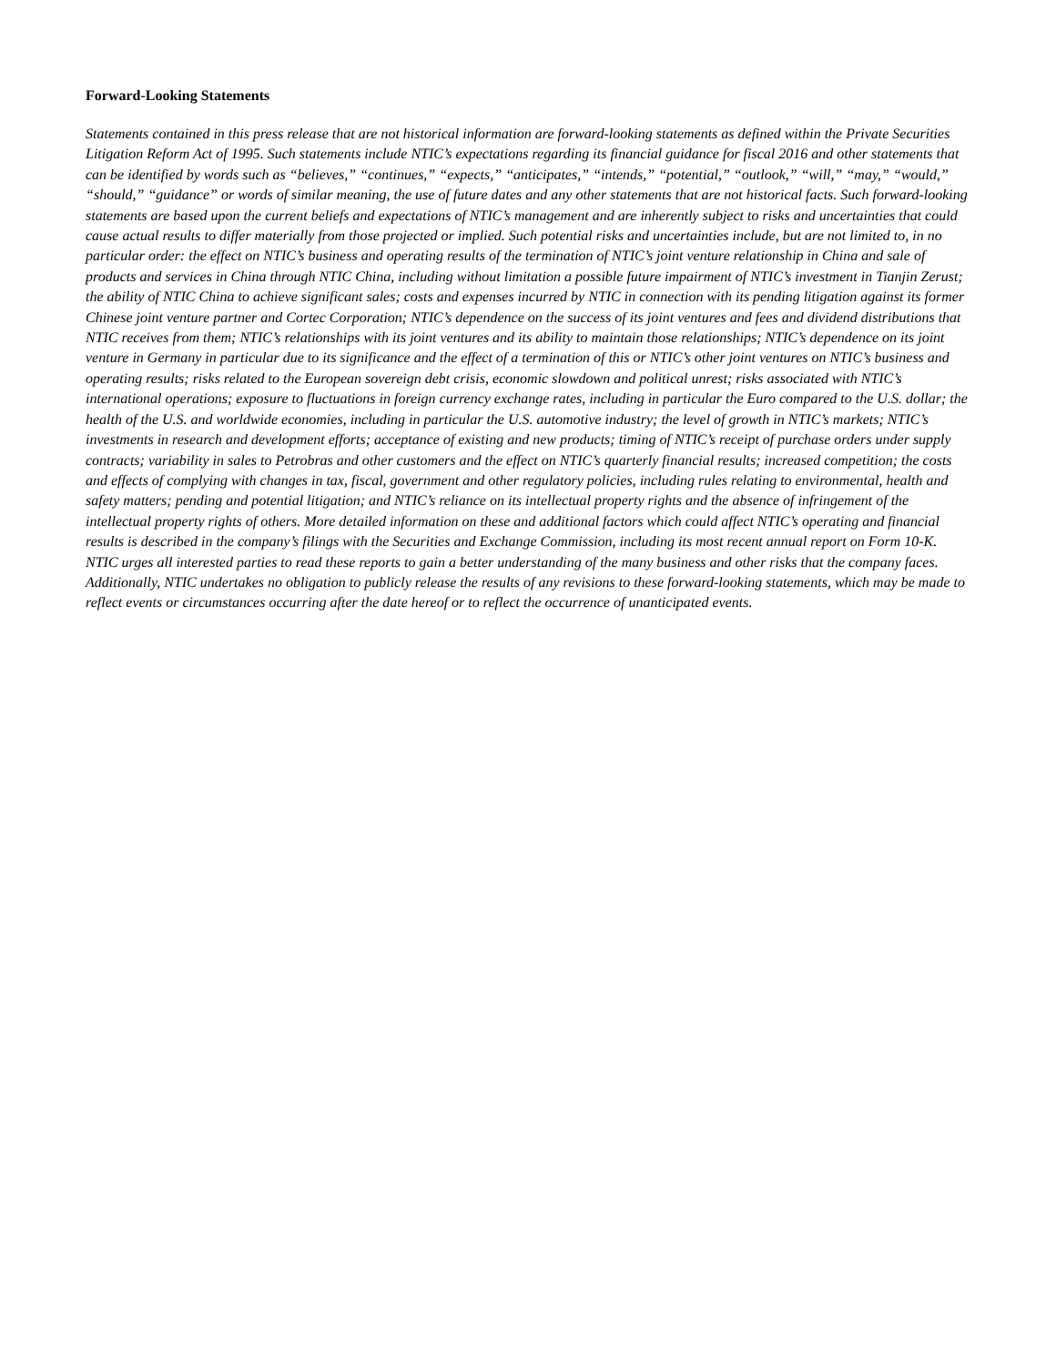Forward-Looking Statements
Statements contained in this press release that are not historical information are forward-looking statements as defined within the Private Securities Litigation Reform Act of 1995. Such statements include NTIC’s expectations regarding its financial guidance for fiscal 2016 and other statements that can be identified by words such as “believes,” “continues,” “expects,” “anticipates,” “intends,” “potential,” “outlook,” “will,” “may,” “would,” “should,” “guidance” or words of similar meaning, the use of future dates and any other statements that are not historical facts. Such forward-looking statements are based upon the current beliefs and expectations of NTIC’s management and are inherently subject to risks and uncertainties that could cause actual results to differ materially from those projected or implied. Such potential risks and uncertainties include, but are not limited to, in no particular order: the effect on NTIC’s business and operating results of the termination of NTIC’s joint venture relationship in China and sale of products and services in China through NTIC China, including without limitation a possible future impairment of NTIC’s investment in Tianjin Zerust; the ability of NTIC China to achieve significant sales; costs and expenses incurred by NTIC in connection with its pending litigation against its former Chinese joint venture partner and Cortec Corporation; NTIC’s dependence on the success of its joint ventures and fees and dividend distributions that NTIC receives from them; NTIC’s relationships with its joint ventures and its ability to maintain those relationships; NTIC’s dependence on its joint venture in Germany in particular due to its significance and the effect of a termination of this or NTIC’s other joint ventures on NTIC’s business and operating results; risks related to the European sovereign debt crisis, economic slowdown and political unrest; risks associated with NTIC’s international operations; exposure to fluctuations in foreign currency exchange rates, including in particular the Euro compared to the U.S. dollar; the health of the U.S. and worldwide economies, including in particular the U.S. automotive industry; the level of growth in NTIC’s markets; NTIC’s investments in research and development efforts; acceptance of existing and new products; timing of NTIC’s receipt of purchase orders under supply contracts; variability in sales to Petrobras and other customers and the effect on NTIC’s quarterly financial results; increased competition; the costs and effects of complying with changes in tax, fiscal, government and other regulatory policies, including rules relating to environmental, health and safety matters; pending and potential litigation; and NTIC’s reliance on its intellectual property rights and the absence of infringement of the intellectual property rights of others. More detailed information on these and additional factors which could affect NTIC’s operating and financial results is described in the company’s filings with the Securities and Exchange Commission, including its most recent annual report on Form 10-K. NTIC urges all interested parties to read these reports to gain a better understanding of the many business and other risks that the company faces. Additionally, NTIC undertakes no obligation to publicly release the results of any revisions to these forward-looking statements, which may be made to reflect events or circumstances occurring after the date hereof or to reflect the occurrence of unanticipated events.